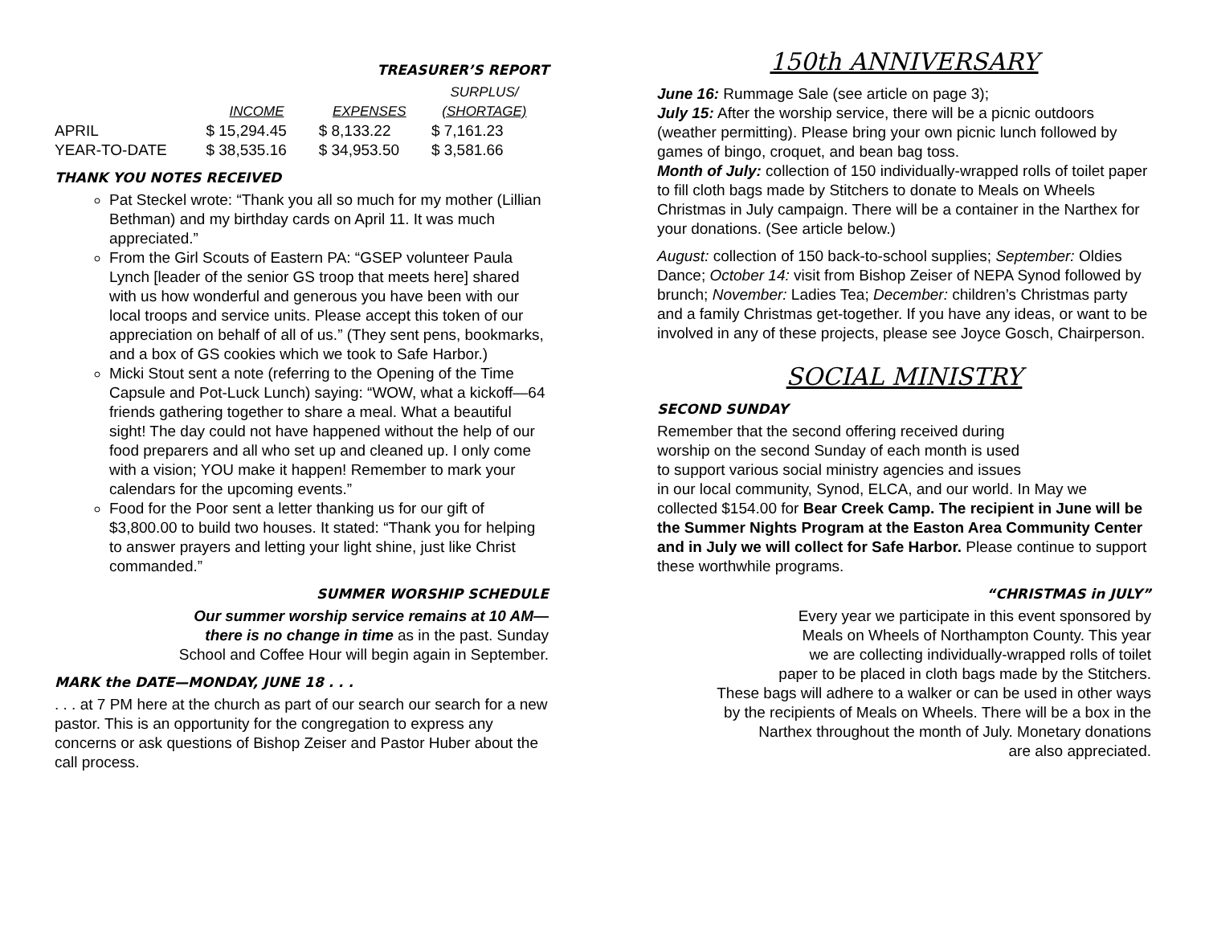TREASURER’S REPORT
| | | | SURPLUS/ |
| --- | --- | --- | --- |
| | INCOME | EXPENSES | (SHORTAGE) |
| APRIL | $ 15,294.45 | $ 8,133.22 | $ 7,161.23 |
| YEAR-TO-DATE | $ 38,535.16 | $ 34,953.50 | $ 3,581.66 |
THANK YOU NOTES RECEIVED
Pat Steckel wrote: “Thank you all so much for my mother (Lillian Bethman) and my birthday cards on April 11. It was much appreciated.”
From the Girl Scouts of Eastern PA: “GSEP volunteer Paula Lynch [leader of the senior GS troop that meets here] shared with us how wonderful and generous you have been with our local troops and service units. Please accept this token of our appreciation on behalf of all of us.” (They sent pens, bookmarks, and a box of GS cookies which we took to Safe Harbor.)
Micki Stout sent a note (referring to the Opening of the Time Capsule and Pot-Luck Lunch) saying: “WOW, what a kickoff—64 friends gathering together to share a meal. What a beautiful sight! The day could not have happened without the help of our food preparers and all who set up and cleaned up. I only come with a vision; YOU make it happen! Remember to mark your calendars for the upcoming events.”
Food for the Poor sent a letter thanking us for our gift of $3,800.00 to build two houses. It stated: “Thank you for helping to answer prayers and letting your light shine, just like Christ commanded.”
SUMMER WORSHIP SCHEDULE
Our summer worship service remains at 10 AM—
there is no change in time as in the past. Sunday
School and Coffee Hour will begin again in September.
MARK the DATE—MONDAY, JUNE 18 . . .
. . . at 7 PM here at the church as part of our search our search for a new pastor. This is an opportunity for the congregation to express any concerns or ask questions of Bishop Zeiser and Pastor Huber about the call process.
150th ANNIVERSARY
June 16: Rummage Sale (see article on page 3);
July 15: After the worship service, there will be a picnic outdoors (weather permitting). Please bring your own picnic lunch followed by games of bingo, croquet, and bean bag toss.
Month of July: collection of 150 individually-wrapped rolls of toilet paper to fill cloth bags made by Stitchers to donate to Meals on Wheels Christmas in July campaign. There will be a container in the Narthex for your donations. (See article below.)
August: collection of 150 back-to-school supplies; September: Oldies Dance; October 14: visit from Bishop Zeiser of NEPA Synod followed by brunch; November: Ladies Tea; December: children’s Christmas party and a family Christmas get-together. If you have any ideas, or want to be involved in any of these projects, please see Joyce Gosch, Chairperson.
SOCIAL MINISTRY
SECOND SUNDAY
Remember that the second offering received during
worship on the second Sunday of each month is used
to support various social ministry agencies and issues
in our local community, Synod, ELCA, and our world. In May we collected $154.00 for Bear Creek Camp. The recipient in June will be the Summer Nights Program at the Easton Area Community Center and in July we will collect for Safe Harbor. Please continue to support these worthwhile programs.
“CHRISTMAS in JULY”
Every year we participate in this event sponsored by
Meals on Wheels of Northampton County. This year
we are collecting individually-wrapped rolls of toilet
paper to be placed in cloth bags made by the Stitchers.
These bags will adhere to a walker or can be used in other ways
by the recipients of Meals on Wheels. There will be a box in the
Narthex throughout the month of July. Monetary donations
are also appreciated.